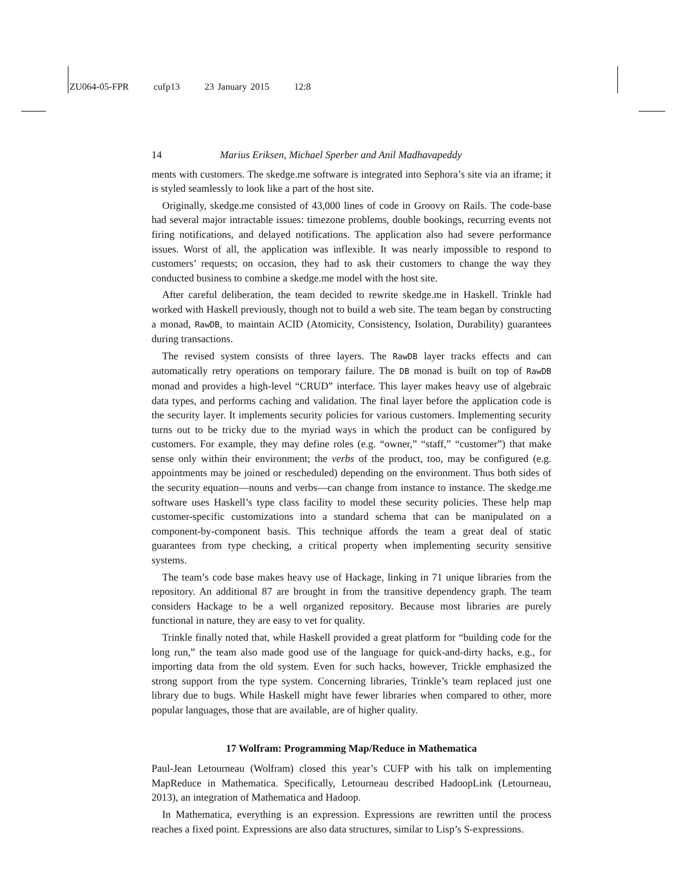ZU064-05-FPR cufp13 23 January 2015 12:8
14 Marius Eriksen, Michael Sperber and Anil Madhavapeddy
ments with customers. The skedge.me software is integrated into Sephora’s site via an iframe; it is styled seamlessly to look like a part of the host site.
Originally, skedge.me consisted of 43,000 lines of code in Groovy on Rails. The code-base had several major intractable issues: timezone problems, double bookings, recurring events not firing notifications, and delayed notifications. The application also had severe performance issues. Worst of all, the application was inflexible. It was nearly impossible to respond to customers’ requests; on occasion, they had to ask their customers to change the way they conducted business to combine a skedge.me model with the host site.
After careful deliberation, the team decided to rewrite skedge.me in Haskell. Trinkle had worked with Haskell previously, though not to build a web site. The team began by constructing a monad, RawDB, to maintain ACID (Atomicity, Consistency, Isolation, Durability) guarantees during transactions.
The revised system consists of three layers. The RawDB layer tracks effects and can automatically retry operations on temporary failure. The DB monad is built on top of RawDB monad and provides a high-level “CRUD” interface. This layer makes heavy use of algebraic data types, and performs caching and validation. The final layer before the application code is the security layer. It implements security policies for various customers. Implementing security turns out to be tricky due to the myriad ways in which the product can be configured by customers. For example, they may define roles (e.g. “owner,” “staff,” “customer”) that make sense only within their environment; the verbs of the product, too, may be configured (e.g. appointments may be joined or rescheduled) depending on the environment. Thus both sides of the security equation—nouns and verbs—can change from instance to instance. The skedge.me software uses Haskell’s type class facility to model these security policies. These help map customer-specific customizations into a standard schema that can be manipulated on a component-by-component basis. This technique affords the team a great deal of static guarantees from type checking, a critical property when implementing security sensitive systems.
The team’s code base makes heavy use of Hackage, linking in 71 unique libraries from the repository. An additional 87 are brought in from the transitive dependency graph. The team considers Hackage to be a well organized repository. Because most libraries are purely functional in nature, they are easy to vet for quality.
Trinkle finally noted that, while Haskell provided a great platform for “building code for the long run,” the team also made good use of the language for quick-and-dirty hacks, e.g., for importing data from the old system. Even for such hacks, however, Trickle emphasized the strong support from the type system. Concerning libraries, Trinkle’s team replaced just one library due to bugs. While Haskell might have fewer libraries when compared to other, more popular languages, those that are available, are of higher quality.
17 Wolfram: Programming Map/Reduce in Mathematica
Paul-Jean Letourneau (Wolfram) closed this year’s CUFP with his talk on implementing MapReduce in Mathematica. Specifically, Letourneau described HadoopLink (Letourneau, 2013), an integration of Mathematica and Hadoop.
In Mathematica, everything is an expression. Expressions are rewritten until the process reaches a fixed point. Expressions are also data structures, similar to Lisp’s S-expressions.